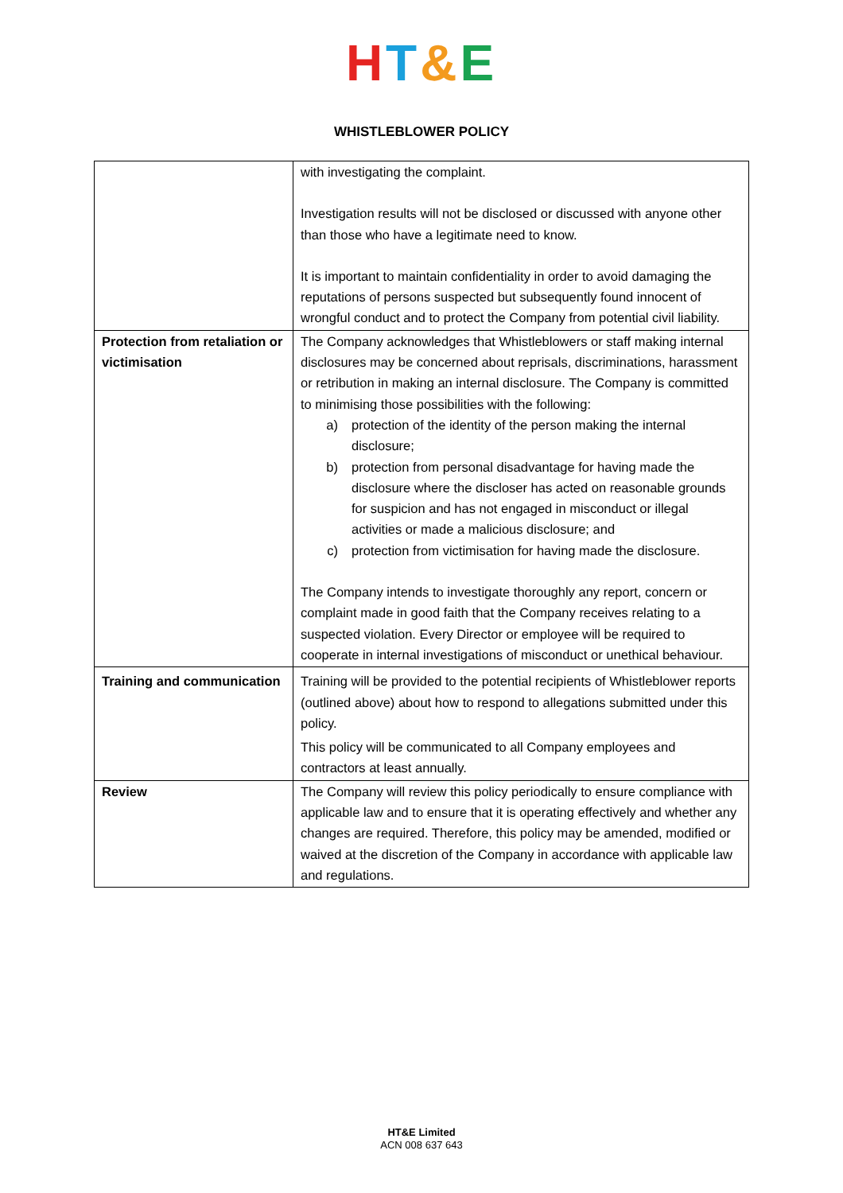HT&E
WHISTLEBLOWER POLICY
| | with investigating the complaint. Investigation results will not be disclosed or discussed with anyone other than those who have a legitimate need to know. It is important to maintain confidentiality in order to avoid damaging the reputations of persons suspected but subsequently found innocent of wrongful conduct and to protect the Company from potential civil liability. |
| Protection from retaliation or victimisation | The Company acknowledges that Whistleblowers or staff making internal disclosures may be concerned about reprisals, discriminations, harassment or retribution in making an internal disclosure. The Company is committed to minimising those possibilities with the following: a) protection of the identity of the person making the internal disclosure; b) protection from personal disadvantage for having made the disclosure where the discloser has acted on reasonable grounds for suspicion and has not engaged in misconduct or illegal activities or made a malicious disclosure; and c) protection from victimisation for having made the disclosure. The Company intends to investigate thoroughly any report, concern or complaint made in good faith that the Company receives relating to a suspected violation. Every Director or employee will be required to cooperate in internal investigations of misconduct or unethical behaviour. |
| Training and communication | Training will be provided to the potential recipients of Whistleblower reports (outlined above) about how to respond to allegations submitted under this policy. This policy will be communicated to all Company employees and contractors at least annually. |
| Review | The Company will review this policy periodically to ensure compliance with applicable law and to ensure that it is operating effectively and whether any changes are required. Therefore, this policy may be amended, modified or waived at the discretion of the Company in accordance with applicable law and regulations. |
HT&E Limited
ACN 008 637 643